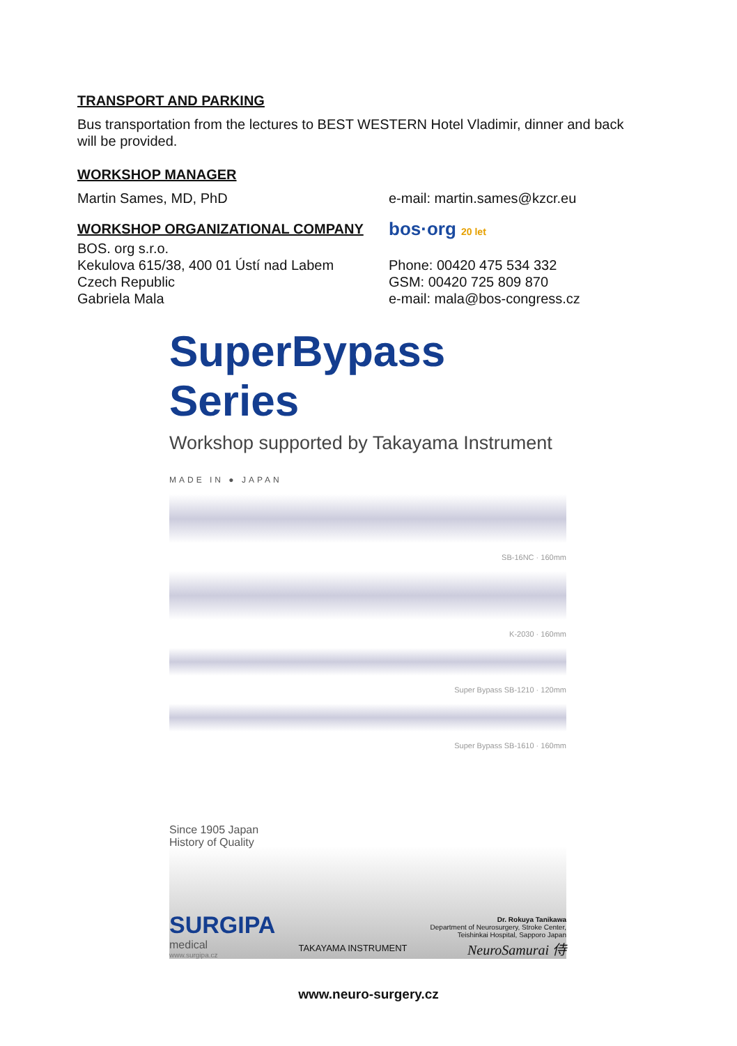TRANSPORT AND PARKING
Bus transportation from the lectures to BEST WESTERN Hotel Vladimir, dinner and back will be provided.
WORKSHOP MANAGER
Martin Sames, MD, PhD e-mail: martin.sames@kzcr.eu
WORKSHOP ORGANIZATIONAL COMPANY
bos·org 20 let
BOS. org s.r.o.
Kekulova 615/38, 400 01 Ústí nad Labem
Czech Republic
Gabriela Mala
Phone: 00420 475 534 332
GSM: 00420 725 809 870
e-mail: mala@bos-congress.cz
SuperBypass Series
Workshop supported by Takayama Instrument
MADE IN ● JAPAN
SB-16NC · 160mm
K-2030 · 160mm
Super Bypass SB-1210 · 120mm
Super Bypass SB-1610 · 160mm
Since 1905 Japan
History of Quality
SURGIPA
medical
www.surgipa.cz
TAKAYAMA INSTRUMENT
Dr. Rokuya Tanikawa
Department of Neurosurgery, Stroke Center,
Teishinkai Hospital, Sapporo Japan
NeuroSamurai 侍
www.neuro-surgery.cz